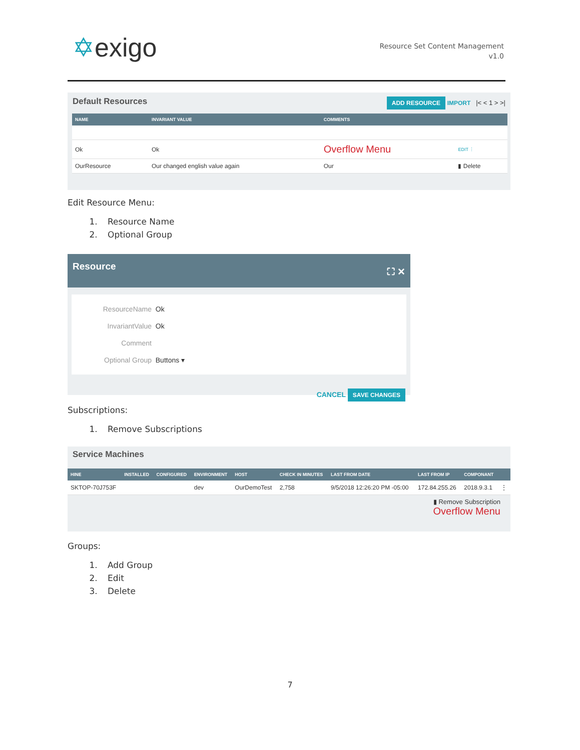✡exigo
Resource Set Content Management
v1.0
Default Resources ADD RESOURCE IMPORT |< < 1 > >|
| NAME | INVARIANT VALUE | COMMENTS | |
| --- | --- | --- | --- |
| Ok | Ok | Overflow Menu | EDIT ⋮ |
| OurResource | Our changed english value again | Our | ▮ Delete |
Edit Resource Menu:
1. Resource Name
2. Optional Group
Resource ⛶ ✕
ResourceName Ok
InvariantValue Ok
Comment
Optional Group Buttons ▾
CANCEL SAVE CHANGES
Subscriptions:
1. Remove Subscriptions
Service Machines
| HINE | INSTALLED | CONFIGURED | ENVIRONMENT | HOST | CHECK IN MINUTES | LAST FROM DATE | LAST FROM IP | COMPONANT | |
| --- | --- | --- | --- | --- | --- | --- | --- | --- | --- |
| SKTOP-70J753F | | | dev | OurDemoTest | 2,758 | 9/5/2018 12:26:20 PM -05:00 | 172.84.255.26 | 2018.9.3.1 | ⋮ |
▮ Remove Subscription
Overflow Menu
Groups:
1. Add Group
2. Edit
3. Delete
7